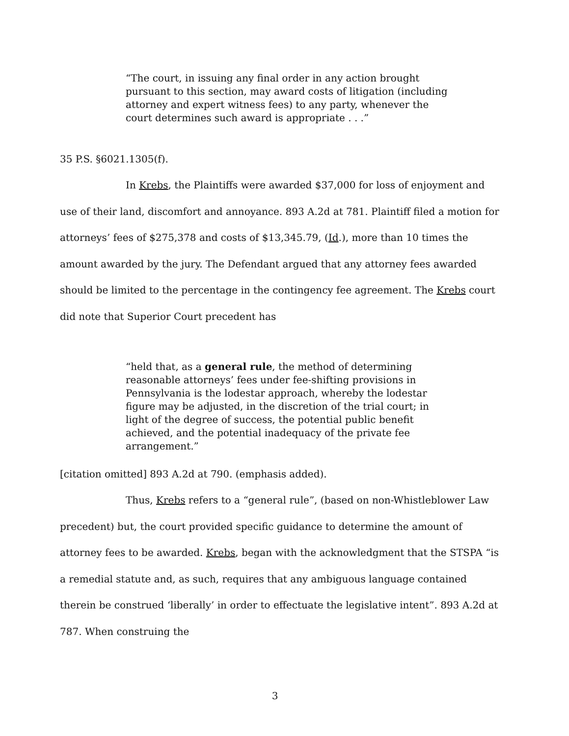“The court, in issuing any final order in any action brought pursuant to this section, may award costs of litigation (including attorney and expert witness fees) to any party, whenever the court determines such award is appropriate . . .”
35 P.S. §6021.1305(f).
In Krebs, the Plaintiffs were awarded $37,000 for loss of enjoyment and use of their land, discomfort and annoyance. 893 A.2d at 781. Plaintiff filed a motion for attorneys’ fees of $275,378 and costs of $13,345.79, (Id.), more than 10 times the amount awarded by the jury. The Defendant argued that any attorney fees awarded should be limited to the percentage in the contingency fee agreement. The Krebs court did note that Superior Court precedent has
“held that, as a general rule, the method of determining reasonable attorneys’ fees under fee-shifting provisions in Pennsylvania is the lodestar approach, whereby the lodestar figure may be adjusted, in the discretion of the trial court; in light of the degree of success, the potential public benefit achieved, and the potential inadequacy of the private fee arrangement.”
[citation omitted] 893 A.2d at 790. (emphasis added).
Thus, Krebs refers to a “general rule”, (based on non-Whistleblower Law precedent) but, the court provided specific guidance to determine the amount of attorney fees to be awarded. Krebs, began with the acknowledgment that the STSPA “is a remedial statute and, as such, requires that any ambiguous language contained therein be construed ‘liberally’ in order to effectuate the legislative intent”. 893 A.2d at 787. When construing the
3